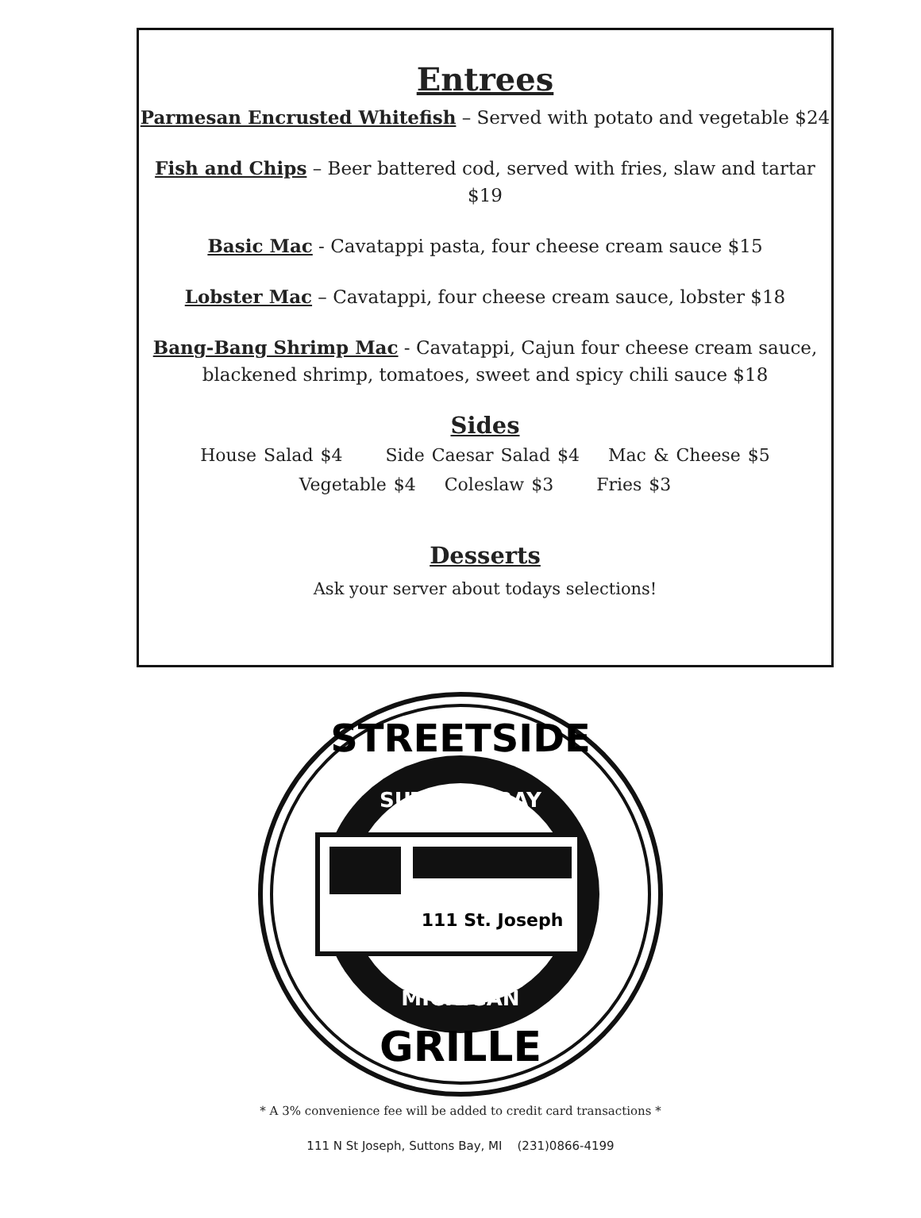Entrees
Parmesan Encrusted Whitefish – Served with potato and vegetable $24
Fish and Chips – Beer battered cod, served with fries, slaw and tartar $19
Basic Mac - Cavatappi pasta, four cheese cream sauce $15
Lobster Mac – Cavatappi, four cheese cream sauce, lobster $18
Bang-Bang Shrimp Mac - Cavatappi, Cajun four cheese cream sauce,
blackened shrimp, tomatoes, sweet and spicy chili sauce $18
Sides
House Salad $4 Side Caesar Salad $4 Mac & Cheese $5
Vegetable $4 Coleslaw $3 Fries $3
Desserts
Ask your server about todays selections!
STREETSIDE
SUTTONS BAY
111 St. Joseph
MICHIGAN
GRILLE
* A 3% convenience fee will be added to credit card transactions *
111 N St Joseph, Suttons Bay, MI (231)0866-4199